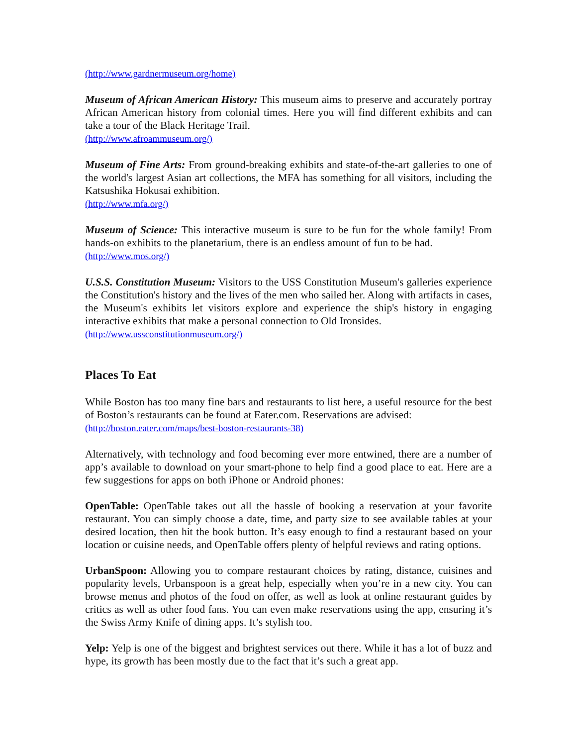(http://www.gardnermuseum.org/home)
Museum of African American History: This museum aims to preserve and accurately portray African American history from colonial times. Here you will find different exhibits and can take a tour of the Black Heritage Trail.
(http://www.afroammuseum.org/)
Museum of Fine Arts: From ground-breaking exhibits and state-of-the-art galleries to one of the world's largest Asian art collections, the MFA has something for all visitors, including the Katsushika Hokusai exhibition.
(http://www.mfa.org/)
Museum of Science: This interactive museum is sure to be fun for the whole family! From hands-on exhibits to the planetarium, there is an endless amount of fun to be had.
(http://www.mos.org/)
U.S.S. Constitution Museum: Visitors to the USS Constitution Museum's galleries experience the Constitution's history and the lives of the men who sailed her. Along with artifacts in cases, the Museum's exhibits let visitors explore and experience the ship's history in engaging interactive exhibits that make a personal connection to Old Ironsides.
(http://www.ussconstitutionmuseum.org/)
Places To Eat
While Boston has too many fine bars and restaurants to list here, a useful resource for the best of Boston’s restaurants can be found at Eater.com. Reservations are advised:
(http://boston.eater.com/maps/best-boston-restaurants-38)
Alternatively, with technology and food becoming ever more entwined, there are a number of app’s available to download on your smart-phone to help find a good place to eat. Here are a few suggestions for apps on both iPhone or Android phones:
OpenTable: OpenTable takes out all the hassle of booking a reservation at your favorite restaurant. You can simply choose a date, time, and party size to see available tables at your desired location, then hit the book button. It’s easy enough to find a restaurant based on your location or cuisine needs, and OpenTable offers plenty of helpful reviews and rating options.
UrbanSpoon: Allowing you to compare restaurant choices by rating, distance, cuisines and popularity levels, Urbanspoon is a great help, especially when you’re in a new city. You can browse menus and photos of the food on offer, as well as look at online restaurant guides by critics as well as other food fans. You can even make reservations using the app, ensuring it’s the Swiss Army Knife of dining apps. It’s stylish too.
Yelp: Yelp is one of the biggest and brightest services out there. While it has a lot of buzz and hype, its growth has been mostly due to the fact that it’s such a great app.